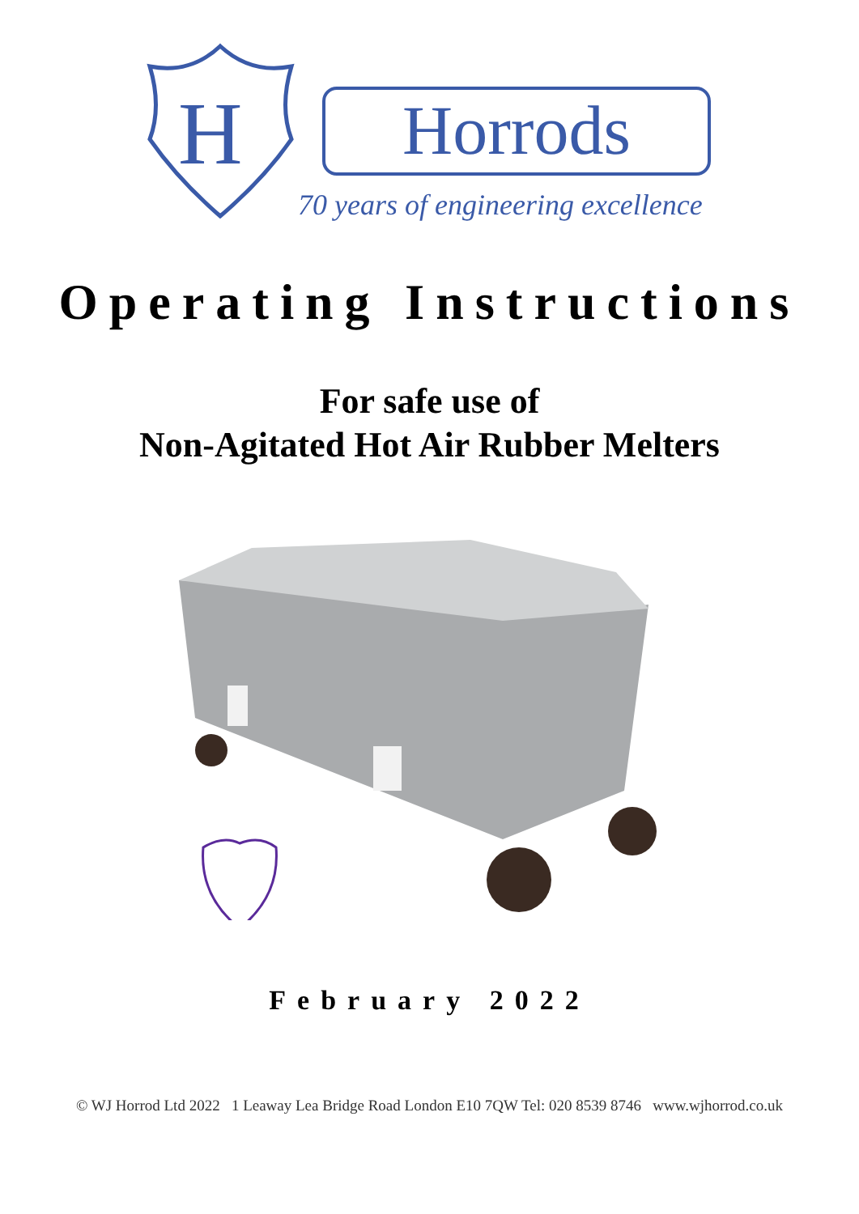H
Horrods
70 years of engineering excellence
Operating Instructions
For safe use of
Non-Agitated Hot Air Rubber Melters
February 2022
© WJ Horrod Ltd 2022 1 Leaway Lea Bridge Road London E10 7QW Tel: 020 8539 8746 www.wjhorrod.co.uk